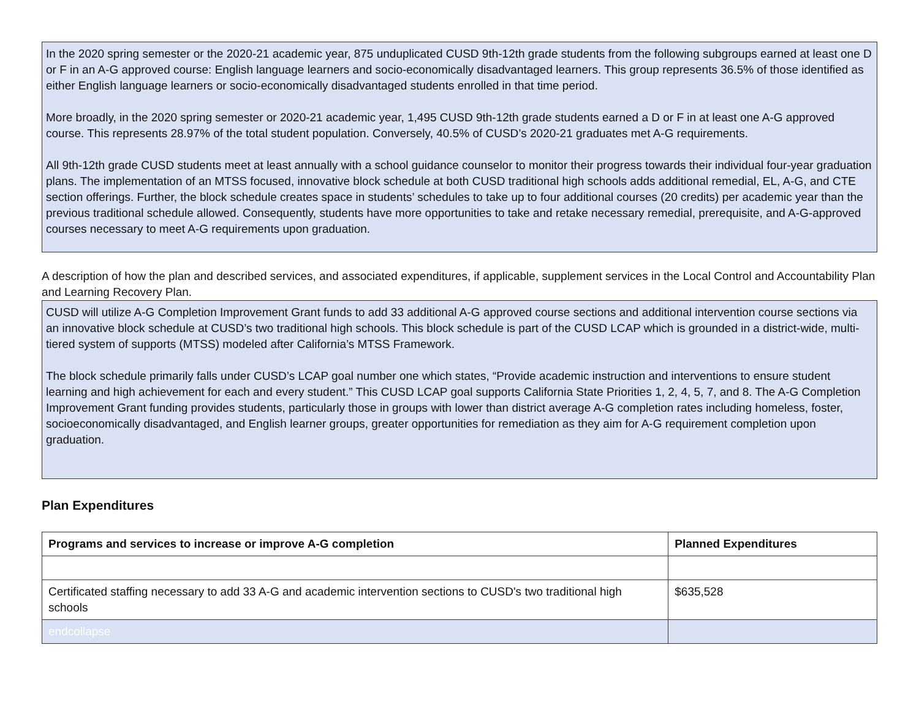In the 2020 spring semester or the 2020-21 academic year, 875 unduplicated CUSD 9th-12th grade students from the following subgroups earned at least one D or F in an A-G approved course: English language learners and socio-economically disadvantaged learners. This group represents 36.5% of those identified as either English language learners or socio-economically disadvantaged students enrolled in that time period.
More broadly, in the 2020 spring semester or 2020-21 academic year, 1,495 CUSD 9th-12th grade students earned a D or F in at least one A-G approved course. This represents 28.97% of the total student population. Conversely, 40.5% of CUSD’s 2020-21 graduates met A-G requirements.
All 9th-12th grade CUSD students meet at least annually with a school guidance counselor to monitor their progress towards their individual four-year graduation plans. The implementation of an MTSS focused, innovative block schedule at both CUSD traditional high schools adds additional remedial, EL, A-G, and CTE section offerings. Further, the block schedule creates space in students’ schedules to take up to four additional courses (20 credits) per academic year than the previous traditional schedule allowed. Consequently, students have more opportunities to take and retake necessary remedial, prerequisite, and A-G-approved courses necessary to meet A-G requirements upon graduation.
A description of how the plan and described services, and associated expenditures, if applicable, supplement services in the Local Control and Accountability Plan and Learning Recovery Plan.
CUSD will utilize A-G Completion Improvement Grant funds to add 33 additional A-G approved course sections and additional intervention course sections via an innovative block schedule at CUSD’s two traditional high schools. This block schedule is part of the CUSD LCAP which is grounded in a district-wide, multi-tiered system of supports (MTSS) modeled after California’s MTSS Framework.
The block schedule primarily falls under CUSD’s LCAP goal number one which states, “Provide academic instruction and interventions to ensure student learning and high achievement for each and every student.” This CUSD LCAP goal supports California State Priorities 1, 2, 4, 5, 7, and 8. The A-G Completion Improvement Grant funding provides students, particularly those in groups with lower than district average A-G completion rates including homeless, foster, socioeconomically disadvantaged, and English learner groups, greater opportunities for remediation as they aim for A-G requirement completion upon graduation.
Plan Expenditures
| Programs and services to increase or improve A-G completion | Planned Expenditures |
| --- | --- |
| Certificated staffing necessary to add 33 A-G and academic intervention sections to CUSD's two traditional high schools | $635,528 |
| endcollapse | |